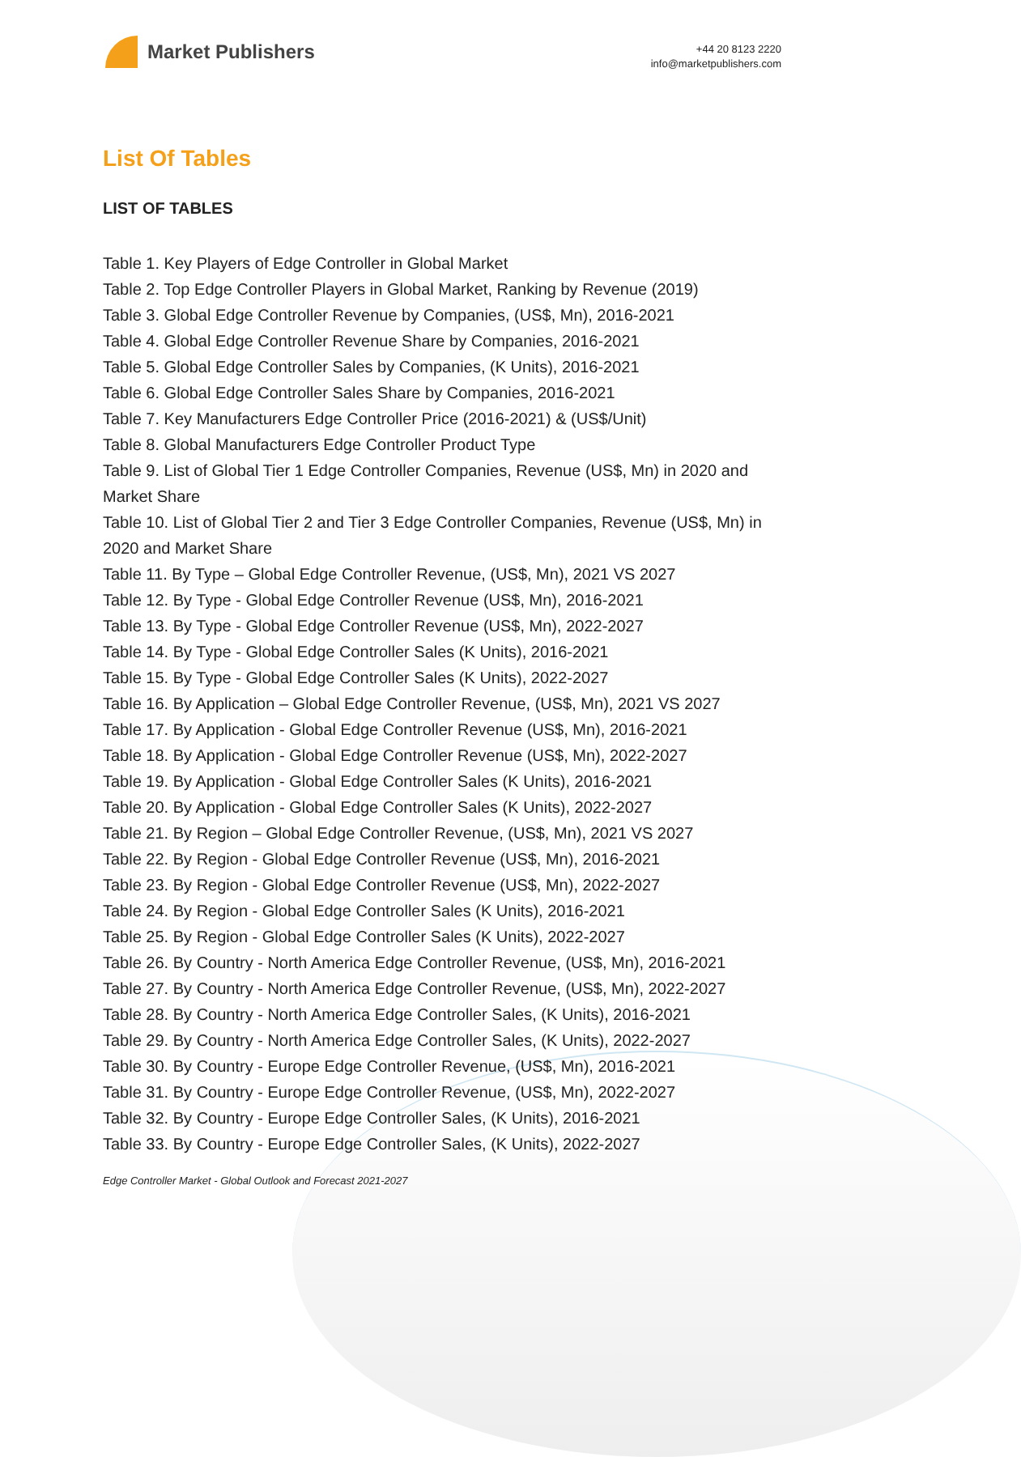Market Publishers
+44 20 8123 2220
info@marketpublishers.com
List Of Tables
LIST OF TABLES
Table 1. Key Players of Edge Controller in Global Market
Table 2. Top Edge Controller Players in Global Market, Ranking by Revenue (2019)
Table 3. Global Edge Controller Revenue by Companies, (US$, Mn), 2016-2021
Table 4. Global Edge Controller Revenue Share by Companies, 2016-2021
Table 5. Global Edge Controller Sales by Companies, (K Units), 2016-2021
Table 6. Global Edge Controller Sales Share by Companies, 2016-2021
Table 7. Key Manufacturers Edge Controller Price (2016-2021) & (US$/Unit)
Table 8. Global Manufacturers Edge Controller Product Type
Table 9. List of Global Tier 1 Edge Controller Companies, Revenue (US$, Mn) in 2020 and Market Share
Table 10. List of Global Tier 2 and Tier 3 Edge Controller Companies, Revenue (US$, Mn) in 2020 and Market Share
Table 11. By Type – Global Edge Controller Revenue, (US$, Mn), 2021 VS 2027
Table 12. By Type - Global Edge Controller Revenue (US$, Mn), 2016-2021
Table 13. By Type - Global Edge Controller Revenue (US$, Mn), 2022-2027
Table 14. By Type - Global Edge Controller Sales (K Units), 2016-2021
Table 15. By Type - Global Edge Controller Sales (K Units), 2022-2027
Table 16. By Application – Global Edge Controller Revenue, (US$, Mn), 2021 VS 2027
Table 17. By Application - Global Edge Controller Revenue (US$, Mn), 2016-2021
Table 18. By Application - Global Edge Controller Revenue (US$, Mn), 2022-2027
Table 19. By Application - Global Edge Controller Sales (K Units), 2016-2021
Table 20. By Application - Global Edge Controller Sales (K Units), 2022-2027
Table 21. By Region – Global Edge Controller Revenue, (US$, Mn), 2021 VS 2027
Table 22. By Region - Global Edge Controller Revenue (US$, Mn), 2016-2021
Table 23. By Region - Global Edge Controller Revenue (US$, Mn), 2022-2027
Table 24. By Region - Global Edge Controller Sales (K Units), 2016-2021
Table 25. By Region - Global Edge Controller Sales (K Units), 2022-2027
Table 26. By Country - North America Edge Controller Revenue, (US$, Mn), 2016-2021
Table 27. By Country - North America Edge Controller Revenue, (US$, Mn), 2022-2027
Table 28. By Country - North America Edge Controller Sales, (K Units), 2016-2021
Table 29. By Country - North America Edge Controller Sales, (K Units), 2022-2027
Table 30. By Country - Europe Edge Controller Revenue, (US$, Mn), 2016-2021
Table 31. By Country - Europe Edge Controller Revenue, (US$, Mn), 2022-2027
Table 32. By Country - Europe Edge Controller Sales, (K Units), 2016-2021
Table 33. By Country - Europe Edge Controller Sales, (K Units), 2022-2027
Edge Controller Market - Global Outlook and Forecast 2021-2027